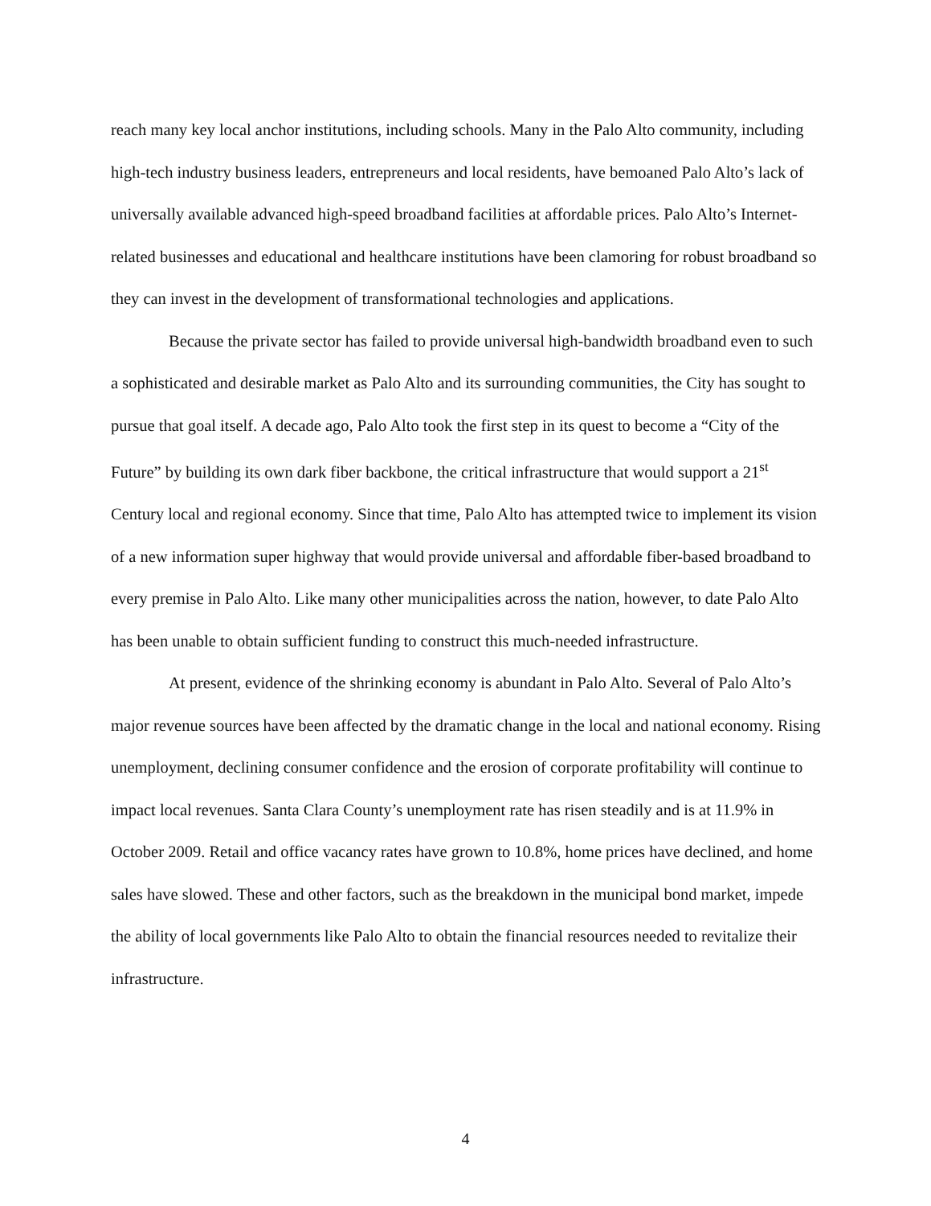reach many key local anchor institutions, including schools. Many in the Palo Alto community, including high-tech industry business leaders, entrepreneurs and local residents, have bemoaned Palo Alto’s lack of universally available advanced high-speed broadband facilities at affordable prices. Palo Alto’s Internet-related businesses and educational and healthcare institutions have been clamoring for robust broadband so they can invest in the development of transformational technologies and applications.
Because the private sector has failed to provide universal high-bandwidth broadband even to such a sophisticated and desirable market as Palo Alto and its surrounding communities, the City has sought to pursue that goal itself. A decade ago, Palo Alto took the first step in its quest to become a “City of the Future” by building its own dark fiber backbone, the critical infrastructure that would support a 21<sup>st</sup> Century local and regional economy. Since that time, Palo Alto has attempted twice to implement its vision of a new information super highway that would provide universal and affordable fiber-based broadband to every premise in Palo Alto. Like many other municipalities across the nation, however, to date Palo Alto has been unable to obtain sufficient funding to construct this much-needed infrastructure.
At present, evidence of the shrinking economy is abundant in Palo Alto. Several of Palo Alto’s major revenue sources have been affected by the dramatic change in the local and national economy. Rising unemployment, declining consumer confidence and the erosion of corporate profitability will continue to impact local revenues. Santa Clara County’s unemployment rate has risen steadily and is at 11.9% in October 2009. Retail and office vacancy rates have grown to 10.8%, home prices have declined, and home sales have slowed. These and other factors, such as the breakdown in the municipal bond market, impede the ability of local governments like Palo Alto to obtain the financial resources needed to revitalize their infrastructure.
4